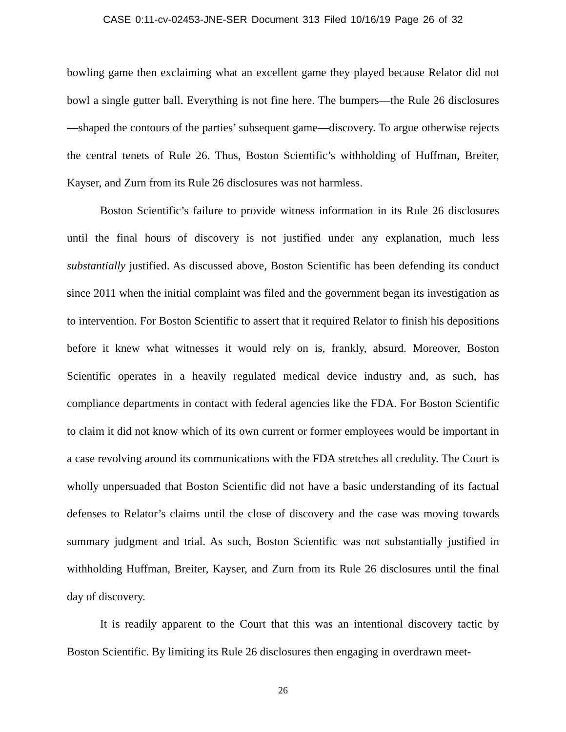CASE 0:11-cv-02453-JNE-SER Document 313 Filed 10/16/19 Page 26 of 32
bowling game then exclaiming what an excellent game they played because Relator did not bowl a single gutter ball. Everything is not fine here. The bumpers—the Rule 26 disclosures—shaped the contours of the parties’ subsequent game—discovery. To argue otherwise rejects the central tenets of Rule 26. Thus, Boston Scientific’s withholding of Huffman, Breiter, Kayser, and Zurn from its Rule 26 disclosures was not harmless.
Boston Scientific’s failure to provide witness information in its Rule 26 disclosures until the final hours of discovery is not justified under any explanation, much less substantially justified. As discussed above, Boston Scientific has been defending its conduct since 2011 when the initial complaint was filed and the government began its investigation as to intervention. For Boston Scientific to assert that it required Relator to finish his depositions before it knew what witnesses it would rely on is, frankly, absurd. Moreover, Boston Scientific operates in a heavily regulated medical device industry and, as such, has compliance departments in contact with federal agencies like the FDA. For Boston Scientific to claim it did not know which of its own current or former employees would be important in a case revolving around its communications with the FDA stretches all credulity. The Court is wholly unpersuaded that Boston Scientific did not have a basic understanding of its factual defenses to Relator’s claims until the close of discovery and the case was moving towards summary judgment and trial. As such, Boston Scientific was not substantially justified in withholding Huffman, Breiter, Kayser, and Zurn from its Rule 26 disclosures until the final day of discovery.
It is readily apparent to the Court that this was an intentional discovery tactic by Boston Scientific. By limiting its Rule 26 disclosures then engaging in overdrawn meet-
26